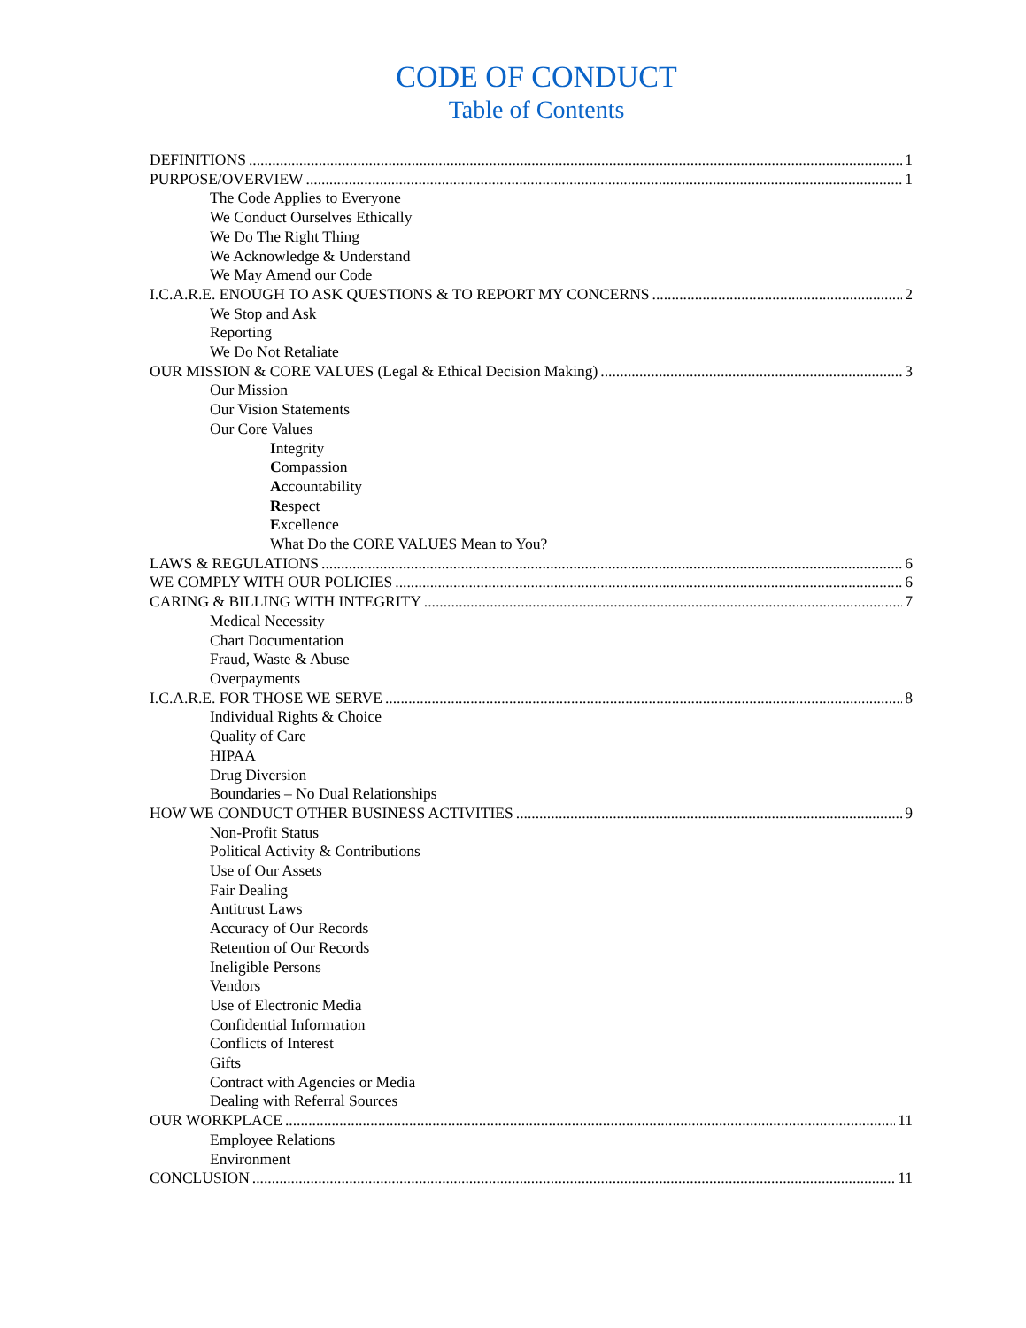CODE OF CONDUCT
Table of Contents
DEFINITIONS 1
PURPOSE/OVERVIEW 1
The Code Applies to Everyone
We Conduct Ourselves Ethically
We Do The Right Thing
We Acknowledge & Understand
We May Amend our Code
I.C.A.R.E. ENOUGH TO ASK QUESTIONS & TO REPORT MY CONCERNS 2
We Stop and Ask
Reporting
We Do Not Retaliate
OUR MISSION & CORE VALUES (Legal & Ethical Decision Making) 3
Our Mission
Our Vision Statements
Our Core Values
Integrity
Compassion
Accountability
Respect
Excellence
What Do the CORE VALUES Mean to You?
LAWS & REGULATIONS 6
WE COMPLY WITH OUR POLICIES 6
CARING & BILLING WITH INTEGRITY 7
Medical Necessity
Chart Documentation
Fraud, Waste & Abuse
Overpayments
I.C.A.R.E. FOR THOSE WE SERVE 8
Individual Rights & Choice
Quality of Care
HIPAA
Drug Diversion
Boundaries – No Dual Relationships
HOW WE CONDUCT OTHER BUSINESS ACTIVITIES 9
Non-Profit Status
Political Activity & Contributions
Use of Our Assets
Fair Dealing
Antitrust Laws
Accuracy of Our Records
Retention of Our Records
Ineligible Persons
Vendors
Use of Electronic Media
Confidential Information
Conflicts of Interest
Gifts
Contract with Agencies or Media
Dealing with Referral Sources
OUR WORKPLACE 11
Employee Relations
Environment
CONCLUSION 11